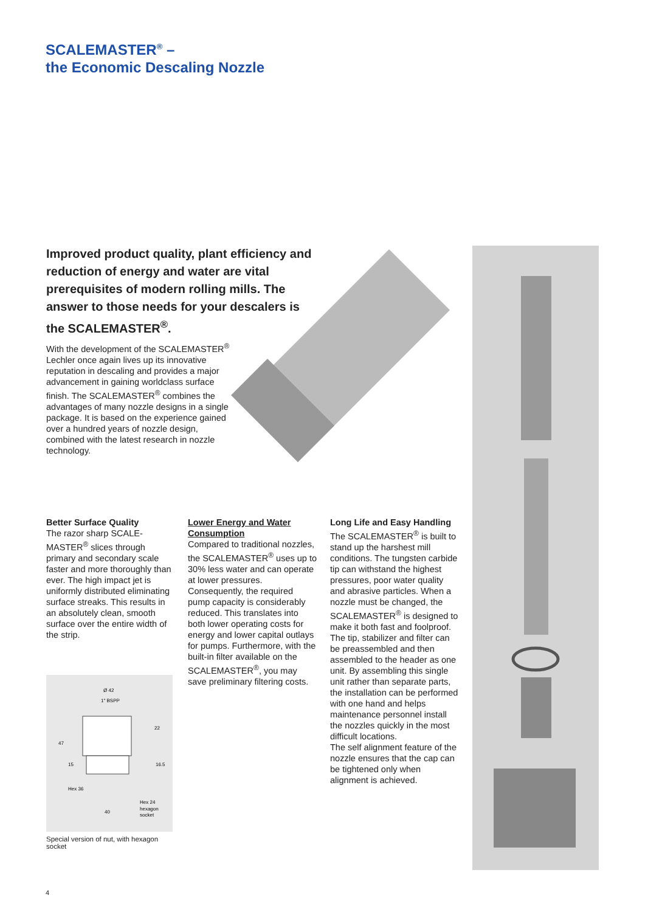SCALEMASTER<sup>®</sup> –
the Economic Descaling Nozzle
Improved product quality, plant efficiency and reduction of energy and water are vital prerequisites of modern rolling mills. The answer to those needs for your descalers is the SCALEMASTER<sup>®</sup>.
With the development of the SCALEMASTER<sup>®</sup> Lechler once again lives up its innovative reputation in descaling and provides a major advancement in gaining worldclass surface finish. The SCALEMASTER<sup>®</sup> combines the advantages of many nozzle designs in a single package. It is based on the experience gained over a hundred years of nozzle design, combined with the latest research in nozzle technology.
Better Surface Quality
The razor sharp SCALE-MASTER<sup>®</sup> slices through primary and secondary scale faster and more thoroughly than ever. The high impact jet is uniformly distributed eliminating surface streaks. This results in an absolutely clean, smooth surface over the entire width of the strip.
Lower Energy and Water Consumption
Compared to traditional nozzles, the SCALEMASTER<sup>®</sup> uses up to 30% less water and can operate at lower pressures. Consequently, the required pump capacity is considerably reduced. This translates into both lower operating costs for energy and lower capital outlays for pumps. Furthermore, with the built-in filter available on the SCALEMASTER<sup>®</sup>, you may save preliminary filtering costs.
Long Life and Easy Handling
The SCALEMASTER<sup>®</sup> is built to stand up the harshest mill conditions. The tungsten carbide tip can withstand the highest pressures, poor water quality and abrasive particles. When a nozzle must be changed, the SCALEMASTER<sup>®</sup> is designed to make it both fast and foolproof. The tip, stabilizer and filter can be preassembled and then assembled to the header as one unit. By assembling this single unit rather than separate parts, the installation can be performed with one hand and helps maintenance personnel install the nozzles quickly in the most difficult locations.
The self alignment feature of the nozzle ensures that the cap can be tightened only when alignment is achieved.
Ø 42
1" BSPP
47
15
22
16.5
Hex 36
40
Hex 24
hexagon
socket
Special version of nut, with hexagon socket
4